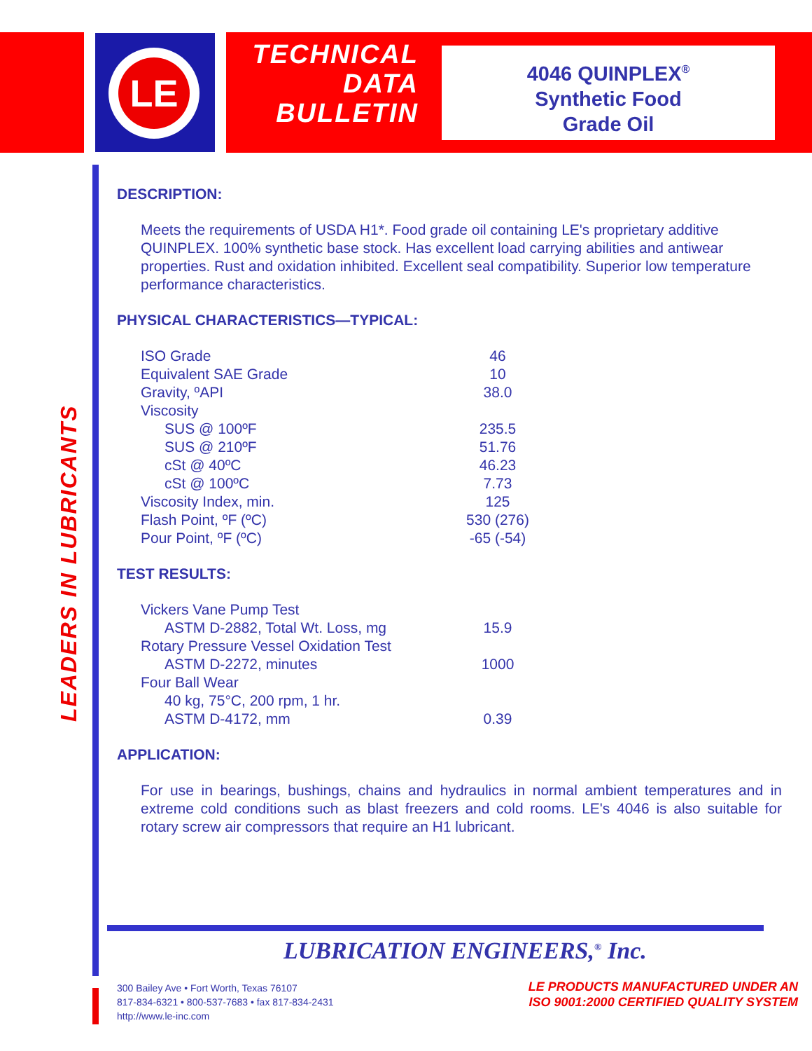LE
TECHNICAL
DATA
BULLETIN
4046 QUINPLEX<sup>®</sup>
Synthetic Food
Grade Oil
LEADERS IN LUBRICANTS
DESCRIPTION:
Meets the requirements of USDA H1*. Food grade oil containing LE's proprietary additive QUINPLEX. 100% synthetic base stock. Has excellent load carrying abilities and antiwear properties. Rust and oxidation inhibited. Excellent seal compatibility. Superior low temperature performance characteristics.
PHYSICAL CHARACTERISTICS—TYPICAL:
| ISO Grade | 46 |
| Equivalent SAE Grade | 10 |
| Gravity, ºAPI | 38.0 |
| Viscosity | |
| SUS @ 100ºF | 235.5 |
| SUS @ 210ºF | 51.76 |
| cSt @ 40ºC | 46.23 |
| cSt @ 100ºC | 7.73 |
| Viscosity Index, min. | 125 |
| Flash Point, ºF (ºC) | 530 (276) |
| Pour Point, ºF (ºC) | -65 (-54) |
TEST RESULTS:
| Vickers Vane Pump Test | |
| ASTM D-2882, Total Wt. Loss, mg | 15.9 |
| Rotary Pressure Vessel Oxidation Test | |
| ASTM D-2272, minutes | 1000 |
| Four Ball Wear | |
| 40 kg, 75°C, 200 rpm, 1 hr. | |
| ASTM D-4172, mm | 0.39 |
APPLICATION:
For use in bearings, bushings, chains and hydraulics in normal ambient temperatures and in extreme cold conditions such as blast freezers and cold rooms. LE's 4046 is also suitable for rotary screw air compressors that require an H1 lubricant.
LUBRICATION ENGINEERS,<sup>®</sup> Inc.
300 Bailey Ave • Fort Worth, Texas 76107
817-834-6321 • 800-537-7683 • fax 817-834-2431
http://www.le-inc.com
LE PRODUCTS MANUFACTURED UNDER AN
ISO 9001:2000 CERTIFIED QUALITY SYSTEM